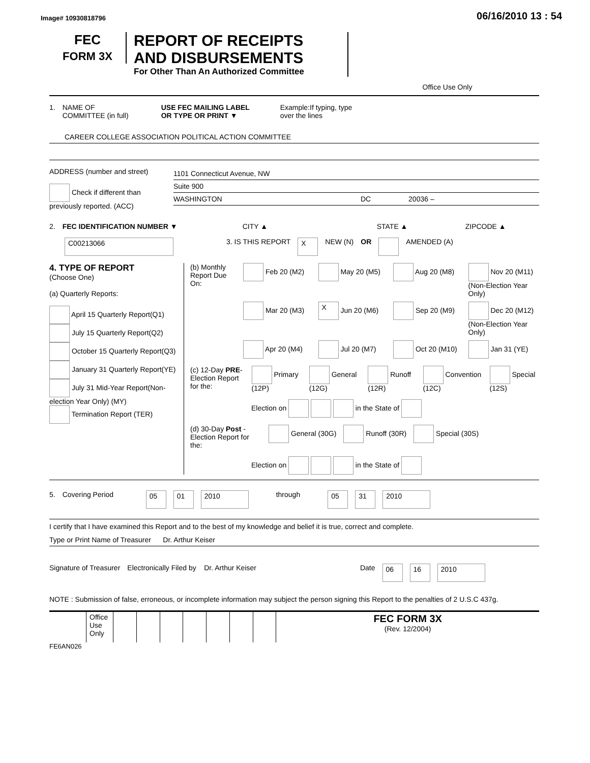Image# 10930818796 06/16/2010 13 : 54
FEC
FORM 3X
REPORT OF RECEIPTS
AND DISBURSEMENTS
For Other Than An Authorized Committee
Office Use Only
1. NAME OF
COMMITTEE (in full) USE FEC MAILING LABEL
OR TYPE OR PRINT ▼ Example:If typing, type
over the lines
CAREER COLLEGE ASSOCIATION POLITICAL ACTION COMMITTEE
ADDRESS (number and street)
Check if different than previously reported. (ACC)
1101 Connecticut Avenue, NW
Suite 900
WASHINGTON DC 20036 –
2. FEC IDENTIFICATION NUMBER ▼ CITY ▲ STATE ▲ ZIPCODE ▲
C00213066 3. IS THIS REPORT X NEW (N) OR AMENDED (A)
4. TYPE OF REPORT
(Choose One)
(a) Quarterly Reports:
April 15 Quarterly Report(Q1)
July 15 Quarterly Report(Q2)
October 15 Quarterly Report(Q3)
January 31 Quarterly Report(YE)
July 31 Mid-Year Report(Non-election Year Only) (MY)
Termination Report (TER)
(b) Monthly Report Due On:
Feb 20 (M2) May 20 (M5) Aug 20 (M8) Nov 20 (M11) (Non-Election Year Only) Mar 20 (M3) X Jun 20 (M6) Sep 20 (M9) Dec 20 (M12) (Non-Election Year Only) Apr 20 (M4) Jul 20 (M7) Oct 20 (M10) Jan 31 (YE)
(c) 12-Day PRE-Election Report for the: Primary (12P) General (12G) Runoff (12R) Convention (12C) Special (12S)
Election on in the State of
(d) 30-Day Post -Election Report for the: General (30G) Runoff (30R) Special (30S)
Election on in the State of
5. Covering Period 05 01 2010 through 05 31 2010
I certify that I have examined this Report and to the best of my knowledge and belief it is true, correct and complete.
Type or Print Name of Treasurer Dr. Arthur Keiser
Signature of Treasurer Electronically Filed by Dr. Arthur Keiser Date 06 16 2010
NOTE : Submission of false, erroneous, or incomplete information may subject the person signing this Report to the penalties of 2 U.S.C 437g.
| | Office Use Only | | | | | | | | FEC FORM 3X (Rev. 12/2004) |
FE6AN026